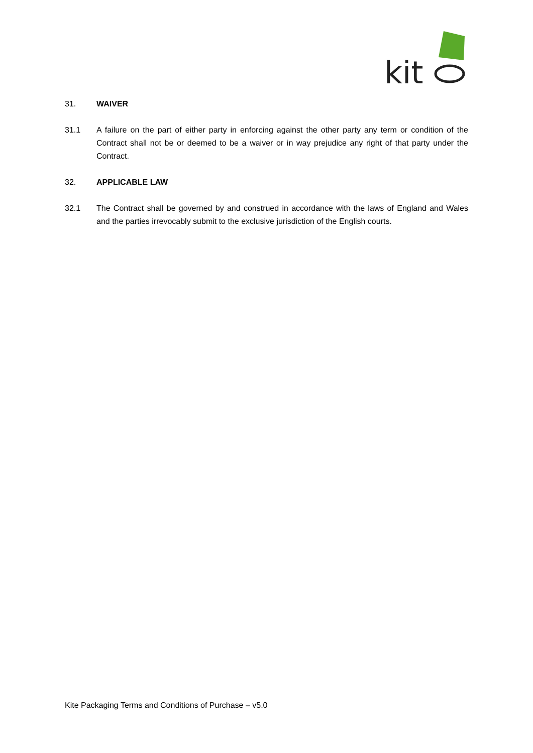kit
31. WAIVER
31.1 A failure on the part of either party in enforcing against the other party any term or condition of the Contract shall not be or deemed to be a waiver or in way prejudice any right of that party under the Contract.
32. APPLICABLE LAW
32.1 The Contract shall be governed by and construed in accordance with the laws of England and Wales and the parties irrevocably submit to the exclusive jurisdiction of the English courts.
Kite Packaging Terms and Conditions of Purchase – v5.0